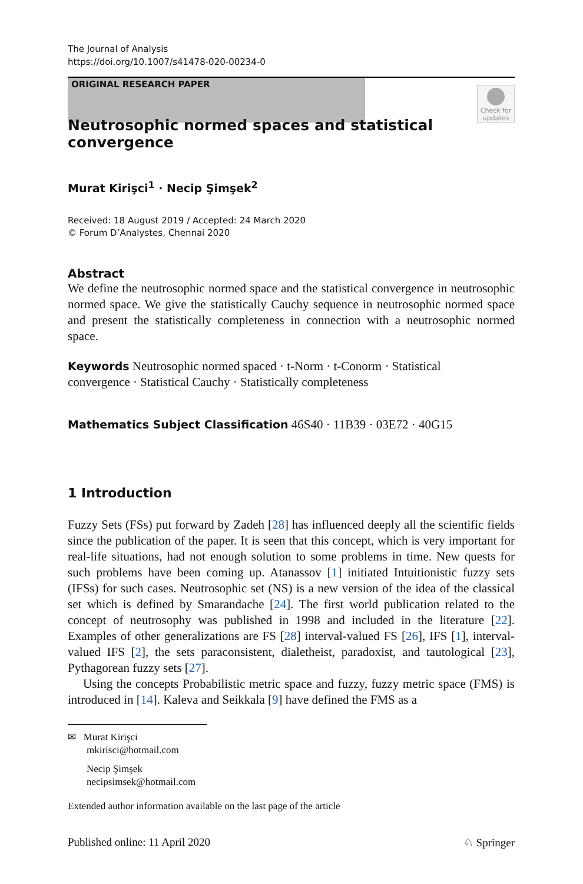The Journal of Analysis
https://doi.org/10.1007/s41478-020-00234-0
ORIGINAL RESEARCH PAPER
Check for updates
Neutrosophic normed spaces and statistical convergence
Murat Kirişci<sup>1</sup> · Necip Şimşek<sup>2</sup>
Received: 18 August 2019 / Accepted: 24 March 2020
© Forum D’Analystes, Chennai 2020
Abstract
We define the neutrosophic normed space and the statistical convergence in neutrosophic normed space. We give the statistically Cauchy sequence in neutrosophic normed space and present the statistically completeness in connection with a neutrosophic normed space.
Keywords Neutrosophic normed spaced · t-Norm · t-Conorm · Statistical
convergence · Statistical Cauchy · Statistically completeness
Mathematics Subject Classification 46S40 · 11B39 · 03E72 · 40G15
1 Introduction
Fuzzy Sets (FSs) put forward by Zadeh [28] has influenced deeply all the scientific fields since the publication of the paper. It is seen that this concept, which is very important for real-life situations, had not enough solution to some problems in time. New quests for such problems have been coming up. Atanassov [1] initiated Intuitionistic fuzzy sets (IFSs) for such cases. Neutrosophic set (NS) is a new version of the idea of the classical set which is defined by Smarandache [24]. The first world publication related to the concept of neutrosophy was published in 1998 and included in the literature [22]. Examples of other generalizations are FS [28] interval-valued FS [26], IFS [1], interval-valued IFS [2], the sets paraconsistent, dialetheist, paradoxist, and tautological [23], Pythagorean fuzzy sets [27].
Using the concepts Probabilistic metric space and fuzzy, fuzzy metric space (FMS) is introduced in [14]. Kaleva and Seikkala [9] have defined the FMS as a
✉ Murat Kirişci
mkirisci@hotmail.com
Necip Şimşek
necipsimsek@hotmail.com
Extended author information available on the last page of the article
Published online: 11 April 2020 ♘ Springer